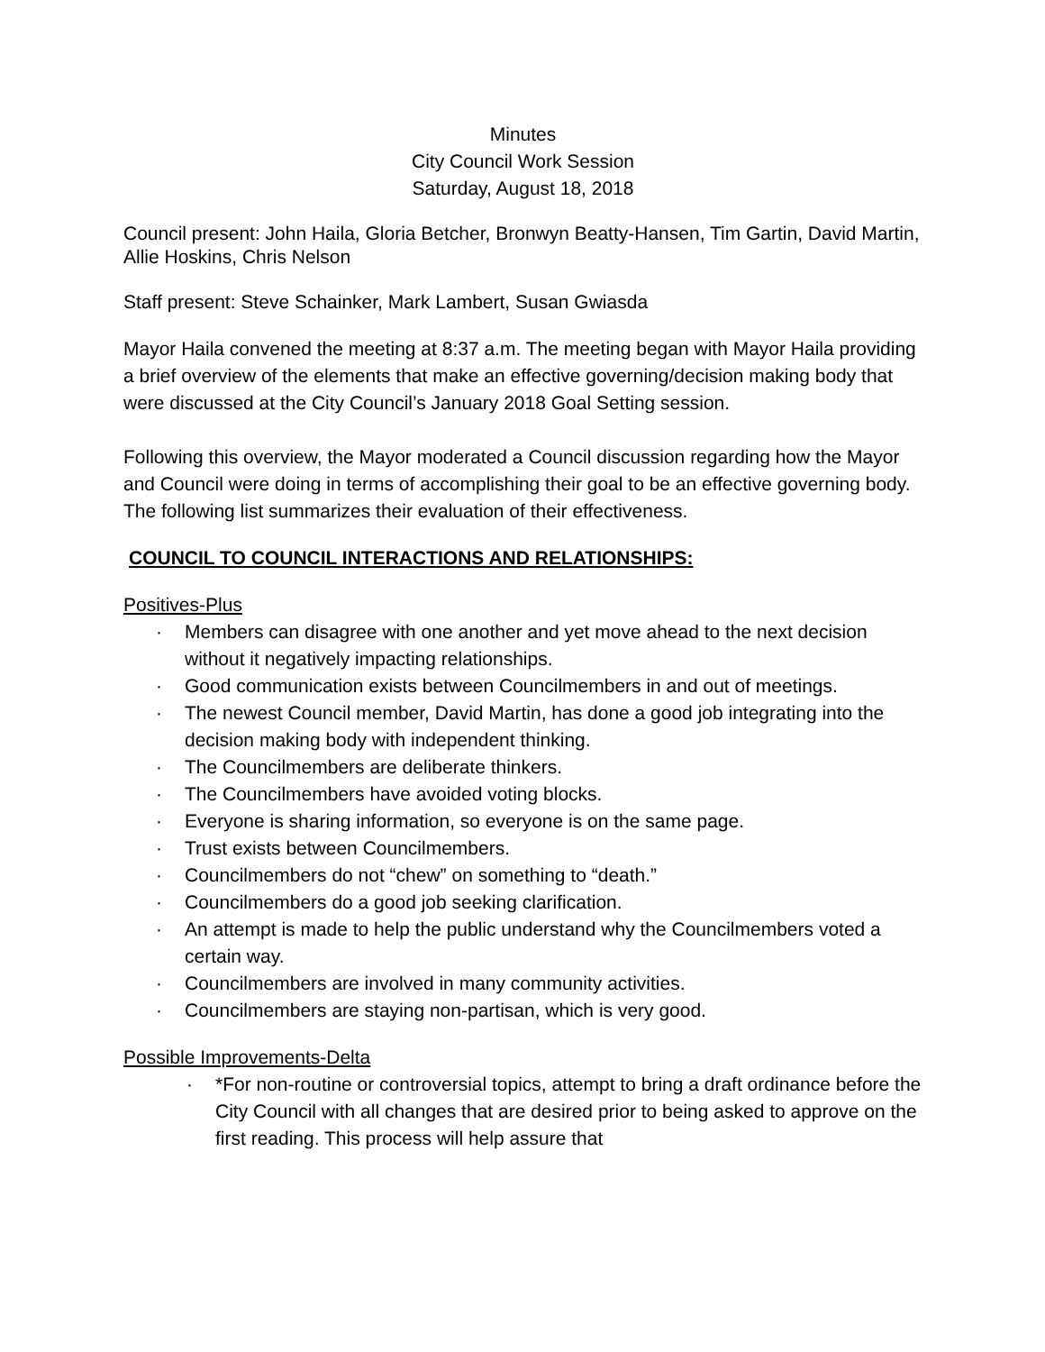Minutes
City Council Work Session
Saturday, August 18, 2018
Council present: John Haila, Gloria Betcher, Bronwyn Beatty-Hansen, Tim Gartin, David Martin, Allie Hoskins, Chris Nelson
Staff present: Steve Schainker, Mark Lambert, Susan Gwiasda
Mayor Haila convened the meeting at 8:37 a.m. The meeting began with Mayor Haila providing a brief overview of the elements that make an effective governing/decision making body that were discussed at the City Council’s January 2018 Goal Setting session.
Following this overview, the Mayor moderated a Council discussion regarding how the Mayor and Council were doing in terms of accomplishing their goal to be an effective governing body. The following list summarizes their evaluation of their effectiveness.
COUNCIL TO COUNCIL INTERACTIONS AND RELATIONSHIPS:
Positives-Plus
· Members can disagree with one another and yet move ahead to the next decision without it negatively impacting relationships.
· Good communication exists between Councilmembers in and out of meetings.
· The newest Council member, David Martin, has done a good job integrating into the decision making body with independent thinking.
· The Councilmembers are deliberate thinkers.
· The Councilmembers have avoided voting blocks.
· Everyone is sharing information, so everyone is on the same page.
· Trust exists between Councilmembers.
· Councilmembers do not “chew” on something to “death.”
· Councilmembers do a good job seeking clarification.
· An attempt is made to help the public understand why the Councilmembers voted a certain way.
· Councilmembers are involved in many community activities.
· Councilmembers are staying non-partisan, which is very good.
Possible Improvements-Delta
· *For non-routine or controversial topics, attempt to bring a draft ordinance before the City Council with all changes that are desired prior to being asked to approve on the first reading. This process will help assure that